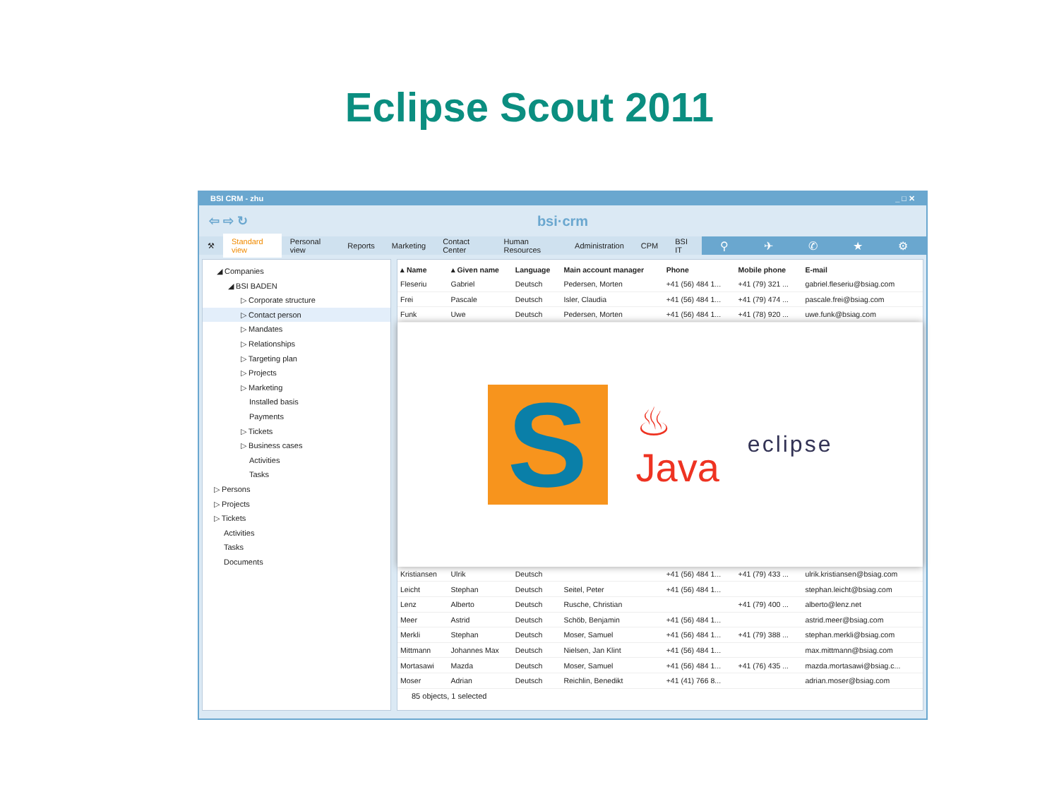Eclipse Scout 2011
BSI CRM - zhu _ □ ✕
⇦ ⇨ ↻ bsi·crm
⚒ Standard view Personal view Reports Marketing Contact Center Human Resources Administration CPM BSI IT
⚲ ✈ ✆ ★ ⚙
◢ Companies
◢ BSI BADEN
▷ Corporate structure
▷ Contact person
▷ Mandates
▷ Relationships
▷ Targeting plan
▷ Projects
▷ Marketing
Installed basis
Payments
▷ Tickets
▷ Business cases
Activities
Tasks
▷ Persons
▷ Projects
▷ Tickets
Activities
Tasks
Documents
| ▴ Name | ▴ Given name | Language | Main account manager | Phone | Mobile phone | E-mail |
| --- | --- | --- | --- | --- | --- | --- |
| Fleseriu | Gabriel | Deutsch | Pedersen, Morten | +41 (56) 484 1... | +41 (79) 321 ... | gabriel.fleseriu@bsiag.com |
| Frei | Pascale | Deutsch | Isler, Claudia | +41 (56) 484 1... | +41 (79) 474 ... | pascale.frei@bsiag.com |
| Funk | Uwe | Deutsch | Pedersen, Morten | +41 (56) 484 1... | +41 (78) 920 ... | uwe.funk@bsiag.com |
| S ♨ Java eclipse | | | | | | |
| Kristiansen | Ulrik | Deutsch | | +41 (56) 484 1... | +41 (79) 433 ... | ulrik.kristiansen@bsiag.com |
| Leicht | Stephan | Deutsch | Seitel, Peter | +41 (56) 484 1... | | stephan.leicht@bsiag.com |
| Lenz | Alberto | Deutsch | Rusche, Christian | | +41 (79) 400 ... | alberto@lenz.net |
| Meer | Astrid | Deutsch | Schöb, Benjamin | +41 (56) 484 1... | | astrid.meer@bsiag.com |
| Merkli | Stephan | Deutsch | Moser, Samuel | +41 (56) 484 1... | +41 (79) 388 ... | stephan.merkli@bsiag.com |
| Mittmann | Johannes Max | Deutsch | Nielsen, Jan Klint | +41 (56) 484 1... | | max.mittmann@bsiag.com |
| Mortasawi | Mazda | Deutsch | Moser, Samuel | +41 (56) 484 1... | +41 (76) 435 ... | mazda.mortasawi@bsiag.c... |
| Moser | Adrian | Deutsch | Reichlin, Benedikt | +41 (41) 766 8... | | adrian.moser@bsiag.com |
85 objects, 1 selected